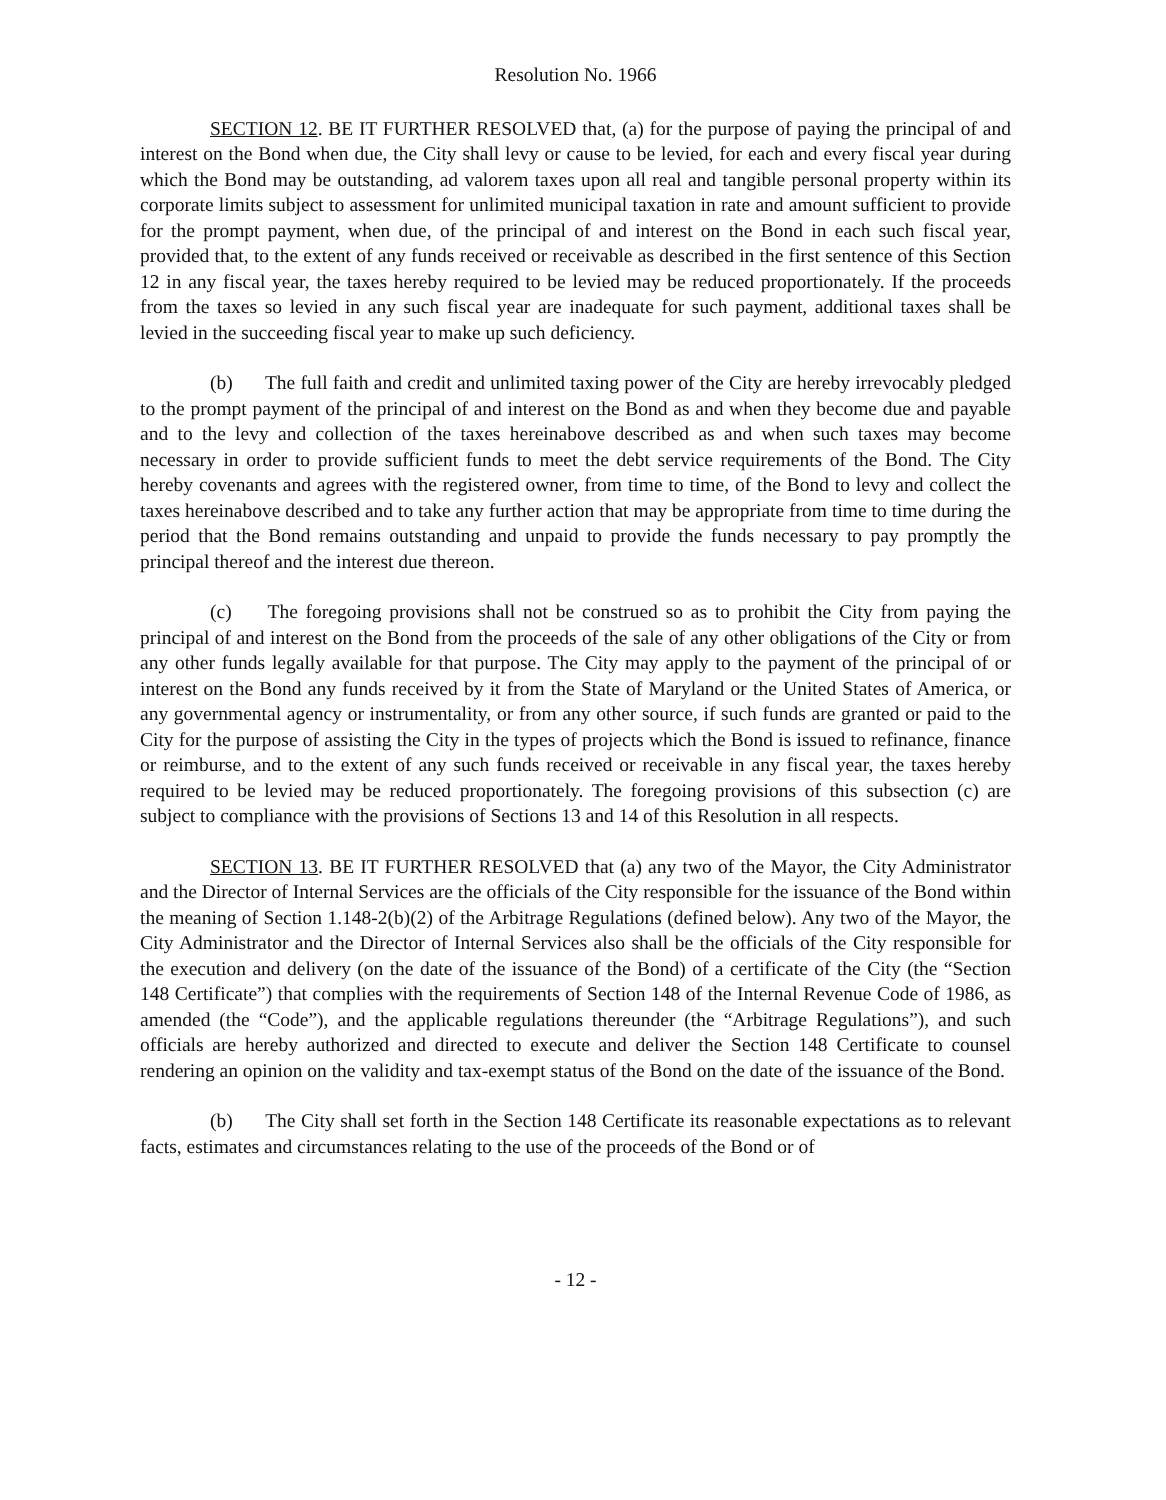Resolution No. 1966
SECTION 12. BE IT FURTHER RESOLVED that, (a) for the purpose of paying the principal of and interest on the Bond when due, the City shall levy or cause to be levied, for each and every fiscal year during which the Bond may be outstanding, ad valorem taxes upon all real and tangible personal property within its corporate limits subject to assessment for unlimited municipal taxation in rate and amount sufficient to provide for the prompt payment, when due, of the principal of and interest on the Bond in each such fiscal year, provided that, to the extent of any funds received or receivable as described in the first sentence of this Section 12 in any fiscal year, the taxes hereby required to be levied may be reduced proportionately. If the proceeds from the taxes so levied in any such fiscal year are inadequate for such payment, additional taxes shall be levied in the succeeding fiscal year to make up such deficiency.
(b) The full faith and credit and unlimited taxing power of the City are hereby irrevocably pledged to the prompt payment of the principal of and interest on the Bond as and when they become due and payable and to the levy and collection of the taxes hereinabove described as and when such taxes may become necessary in order to provide sufficient funds to meet the debt service requirements of the Bond. The City hereby covenants and agrees with the registered owner, from time to time, of the Bond to levy and collect the taxes hereinabove described and to take any further action that may be appropriate from time to time during the period that the Bond remains outstanding and unpaid to provide the funds necessary to pay promptly the principal thereof and the interest due thereon.
(c) The foregoing provisions shall not be construed so as to prohibit the City from paying the principal of and interest on the Bond from the proceeds of the sale of any other obligations of the City or from any other funds legally available for that purpose. The City may apply to the payment of the principal of or interest on the Bond any funds received by it from the State of Maryland or the United States of America, or any governmental agency or instrumentality, or from any other source, if such funds are granted or paid to the City for the purpose of assisting the City in the types of projects which the Bond is issued to refinance, finance or reimburse, and to the extent of any such funds received or receivable in any fiscal year, the taxes hereby required to be levied may be reduced proportionately. The foregoing provisions of this subsection (c) are subject to compliance with the provisions of Sections 13 and 14 of this Resolution in all respects.
SECTION 13. BE IT FURTHER RESOLVED that (a) any two of the Mayor, the City Administrator and the Director of Internal Services are the officials of the City responsible for the issuance of the Bond within the meaning of Section 1.148-2(b)(2) of the Arbitrage Regulations (defined below). Any two of the Mayor, the City Administrator and the Director of Internal Services also shall be the officials of the City responsible for the execution and delivery (on the date of the issuance of the Bond) of a certificate of the City (the “Section 148 Certificate”) that complies with the requirements of Section 148 of the Internal Revenue Code of 1986, as amended (the “Code”), and the applicable regulations thereunder (the “Arbitrage Regulations”), and such officials are hereby authorized and directed to execute and deliver the Section 148 Certificate to counsel rendering an opinion on the validity and tax-exempt status of the Bond on the date of the issuance of the Bond.
(b) The City shall set forth in the Section 148 Certificate its reasonable expectations as to relevant facts, estimates and circumstances relating to the use of the proceeds of the Bond or of
- 12 -